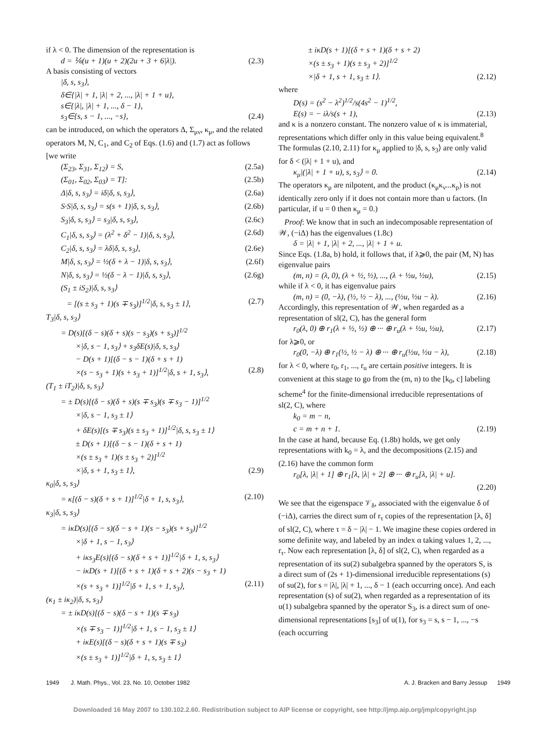if λ < 0. The dimension of the representation is
d = ⅙(u + 1)(u + 2)(2u + 3 + 6|λ|). (2.3)
A basis consisting of vectors
|δ, s, s<sub>3</sub>⟩,
δ∈{|λ| + 1, |λ| + 2, ..., |λ| + 1 + u},
s∈{|λ|, |λ| + 1, ..., δ − 1},
s<sub>3</sub>∈{s, s − 1, ..., −s}, (2.4)
can be introduced, on which the operators Δ, Σ<sub>μν</sub>, κ<sub>μ</sub>, and the related operators M, N, C<sub>1</sub>, and C<sub>2</sub> of Eqs. (1.6) and (1.7) act as follows [we write
(Σ<sub>23</sub>, Σ<sub>31</sub>, Σ<sub>12</sub>) = S, (2.5a)
(Σ<sub>01</sub>, Σ<sub>02</sub>, Σ<sub>03</sub>) = T]: (2.5b)
Δ|δ, s, s<sub>3</sub>⟩ = iδ|δ, s, s<sub>3</sub>⟩, (2.6a)
S·S|δ, s, s<sub>3</sub>⟩ = s(s + 1)|δ, s, s<sub>3</sub>⟩, (2.6b)
S<sub>3</sub>|δ, s, s<sub>3</sub>⟩ = s<sub>3</sub>|δ, s, s<sub>3</sub>⟩, (2.6c)
C<sub>1</sub>|δ, s, s<sub>3</sub>⟩ = (λ<sup>2</sup> + δ<sup>2</sup> − 1)|δ, s, s<sub>3</sub>⟩, (2.6d)
C<sub>2</sub>|δ, s, s<sub>3</sub>⟩ = λδ|δ, s, s<sub>3</sub>⟩, (2.6e)
M|δ, s, s<sub>3</sub>⟩ = ½(δ + λ − 1)|δ, s, s<sub>3</sub>⟩, (2.6f)
N|δ, s, s<sub>3</sub>⟩ = ½(δ − λ − 1)|δ, s, s<sub>3</sub>⟩, (2.6g)
(S<sub>1</sub> ± iS<sub>2</sub>)|δ, s, s<sub>3</sub>⟩
= [(s ± s<sub>3</sub> + 1)(s ∓ s<sub>3</sub>)]<sup>1/2</sup>|δ, s, s<sub>3</sub> ± 1⟩, (2.7)
T<sub>3</sub>|δ, s, s<sub>3</sub>⟩
= D(s)[(δ − s)(δ + s)(s − s<sub>3</sub>)(s + s<sub>3</sub>)]<sup>1/2</sup>
×|δ, s − 1, s<sub>3</sub>⟩ + s<sub>3</sub>δE(s)|δ, s, s<sub>3</sub>⟩
− D(s + 1)[(δ − s − 1)(δ + s + 1)
×(s − s<sub>3</sub> + 1)(s + s<sub>3</sub> + 1)]<sup>1/2</sup>|δ, s + 1, s<sub>3</sub>⟩, (2.8)
(T<sub>1</sub> ± iT<sub>2</sub>)|δ, s, s<sub>3</sub>⟩
= ± D(s)[(δ − s)(δ + s)(s ∓ s<sub>3</sub>)(s ∓ s<sub>3</sub> − 1)]<sup>1/2</sup>
×|δ, s − 1, s<sub>3</sub> ± 1⟩
+ δE(s)[(s ∓ s<sub>3</sub>)(s ± s<sub>3</sub> + 1)]<sup>1/2</sup>|δ, s, s<sub>3</sub> ± 1⟩
± D(s + 1)[(δ − s − 1)(δ + s + 1)
×(s ± s<sub>3</sub> + 1)(s ± s<sub>3</sub> + 2)]<sup>1/2</sup>
×|δ, s + 1, s<sub>3</sub> ± 1⟩, (2.9)
κ<sub>0</sub>|δ, s, s<sub>3</sub>⟩
= κ[(δ − s)(δ + s + 1)]<sup>1/2</sup>|δ + 1, s, s<sub>3</sub>⟩, (2.10)
κ<sub>3</sub>|δ, s, s<sub>3</sub>⟩
= iκD(s)[(δ − s)(δ − s + 1)(s − s<sub>3</sub>)(s + s<sub>3</sub>)]<sup>1/2</sup>
×|δ + 1, s − 1, s<sub>3</sub>⟩
+ iκs<sub>3</sub>E(s)[(δ − s)(δ + s + 1)]<sup>1/2</sup>|δ + 1, s, s<sub>3</sub>⟩
− iκD(s + 1)[(δ + s + 1)(δ + s + 2)(s − s<sub>3</sub> + 1)
×(s + s<sub>3</sub> + 1)]<sup>1/2</sup>|δ + 1, s + 1, s<sub>3</sub>⟩, (2.11)
(κ<sub>1</sub> ± iκ<sub>2</sub>)|δ, s, s<sub>3</sub>⟩
= ± iκD(s)[(δ − s)(δ − s + 1)(s ∓ s<sub>3</sub>)
×(s ∓ s<sub>3</sub> − 1)]<sup>1/2</sup>|δ + 1, s − 1, s<sub>3</sub> ± 1⟩
+ iκE(s)[(δ − s)(δ + s + 1)(s ∓ s<sub>3</sub>)
×(s ± s<sub>3</sub> + 1)]<sup>1/2</sup>|δ + 1, s, s<sub>3</sub> ± 1⟩
± iκD(s + 1)[(δ + s + 1)(δ + s + 2)
×(s ± s<sub>3</sub> + 1)(s ± s<sub>3</sub> + 2)]<sup>1/2</sup>
×|δ + 1, s + 1, s<sub>3</sub> ± 1⟩. (2.12)
where
D(s) = (s<sup>2</sup> − λ<sup>2</sup>)<sup>1/2</sup>/s(4s<sup>2</sup> − 1)<sup>1/2</sup>,
E(s) = − iλ/s(s + 1), (2.13)
and κ is a nonzero constant. The nonzero value of κ is immaterial, representations which differ only in this value being equivalent.<sup>8</sup> The formulas (2.10, 2.11) for κ<sub>μ</sub> applied to |δ, s, s<sub>3</sub>⟩ are only valid for δ < (|λ| + 1 + u), and
κ<sub>μ</sub>|(|λ| + 1 + u), s, s<sub>3</sub>⟩ = 0. (2.14)
The operators κ<sub>μ</sub> are nilpotent, and the product (κ<sub>μ</sub>κ<sub>ν</sub>...κ<sub>ρ</sub>) is not identically zero only if it does not contain more than u factors. (In particular, if u = 0 then κ<sub>μ</sub> = 0.)
Proof: We know that in such an indecomposable representation of 𝒲, (−iΔ) has the eigenvalues (1.8c)
δ = |λ| + 1, |λ| + 2, ..., |λ| + 1 + u.
Since Eqs. (1.8a, b) hold, it follows that, if λ⩾0, the pair (M, N) has eigenvalue pairs
(m, n) = (λ, 0), (λ + ½, ½), ..., (λ + ½u, ½u), (2.15)
while if λ < 0, it has eigenvalue pairs
(m, n) = (0, −λ), (½, ½ − λ), ..., (½u, ½u − λ). (2.16)
Accordingly, this representation of 𝒲, when regarded as a representation of sl(2, C), has the general form
r<sub>0</sub>(λ, 0) ⊕ r<sub>1</sub>(λ + ½, ½) ⊕ ··· ⊕ r<sub>u</sub>(λ + ½u, ½u), (2.17)
for λ⩾0, or
r<sub>0</sub>(0, −λ) ⊕ r<sub>1</sub>(½, ½ − λ) ⊕ ··· ⊕ r<sub>u</sub>(½u, ½u − λ), (2.18)
for λ < 0, where r<sub>0</sub>, r<sub>1</sub>, ..., r<sub>u</sub> are certain positive integers. It is convenient at this stage to go from the (m, n) to the [k<sub>0</sub>, c] labeling scheme<sup>4</sup> for the finite-dimensional irreducible representations of sl(2, C), where
k<sub>0</sub> = m − n,
c = m + n + 1. (2.19)
In the case at hand, because Eq. (1.8b) holds, we get only representations with k<sub>0</sub> = λ, and the decompositions (2.15) and (2.16) have the common form
r<sub>0</sub>[λ, |λ| + 1] ⊕ r<sub>1</sub>[λ, |λ| + 2] ⊕ ··· ⊕ r<sub>u</sub>[λ, |λ| + u].
(2.20)
We see that the eigenspace 𝒱<sub>δ</sub>, associated with the eigenvalue δ of (−iΔ), carries the direct sum of r<sub>τ</sub> copies of the representation [λ, δ] of sl(2, C), where τ = δ − |λ| − 1. We imagine these copies ordered in some definite way, and labeled by an index α taking values 1, 2, ..., r<sub>τ</sub>. Now each representation [λ, δ] of sl(2, C), when regarded as a representation of its su(2) subalgebra spanned by the operators S, is a direct sum of (2s + 1)-dimensional irreducible representations (s) of su(2), for s = |λ|, |λ| + 1, ..., δ − 1 (each occurring once). And each representation (s) of su(2), when regarded as a representation of its u(1) subalgebra spanned by the operator S<sub>3</sub>, is a direct sum of one-dimensional representations [s<sub>3</sub>] of u(1), for s<sub>3</sub> = s, s − 1, ..., −s (each occurring
1949 J. Math. Phys., Vol. 23, No. 10, October 1982 A. J. Bracken and Barry Jessup 1949
Downloaded 16 May 2007 to 130.102.2.60. Redistribution subject to AIP license or copyright, see http://jmp.aip.org/jmp/copyright.jsp